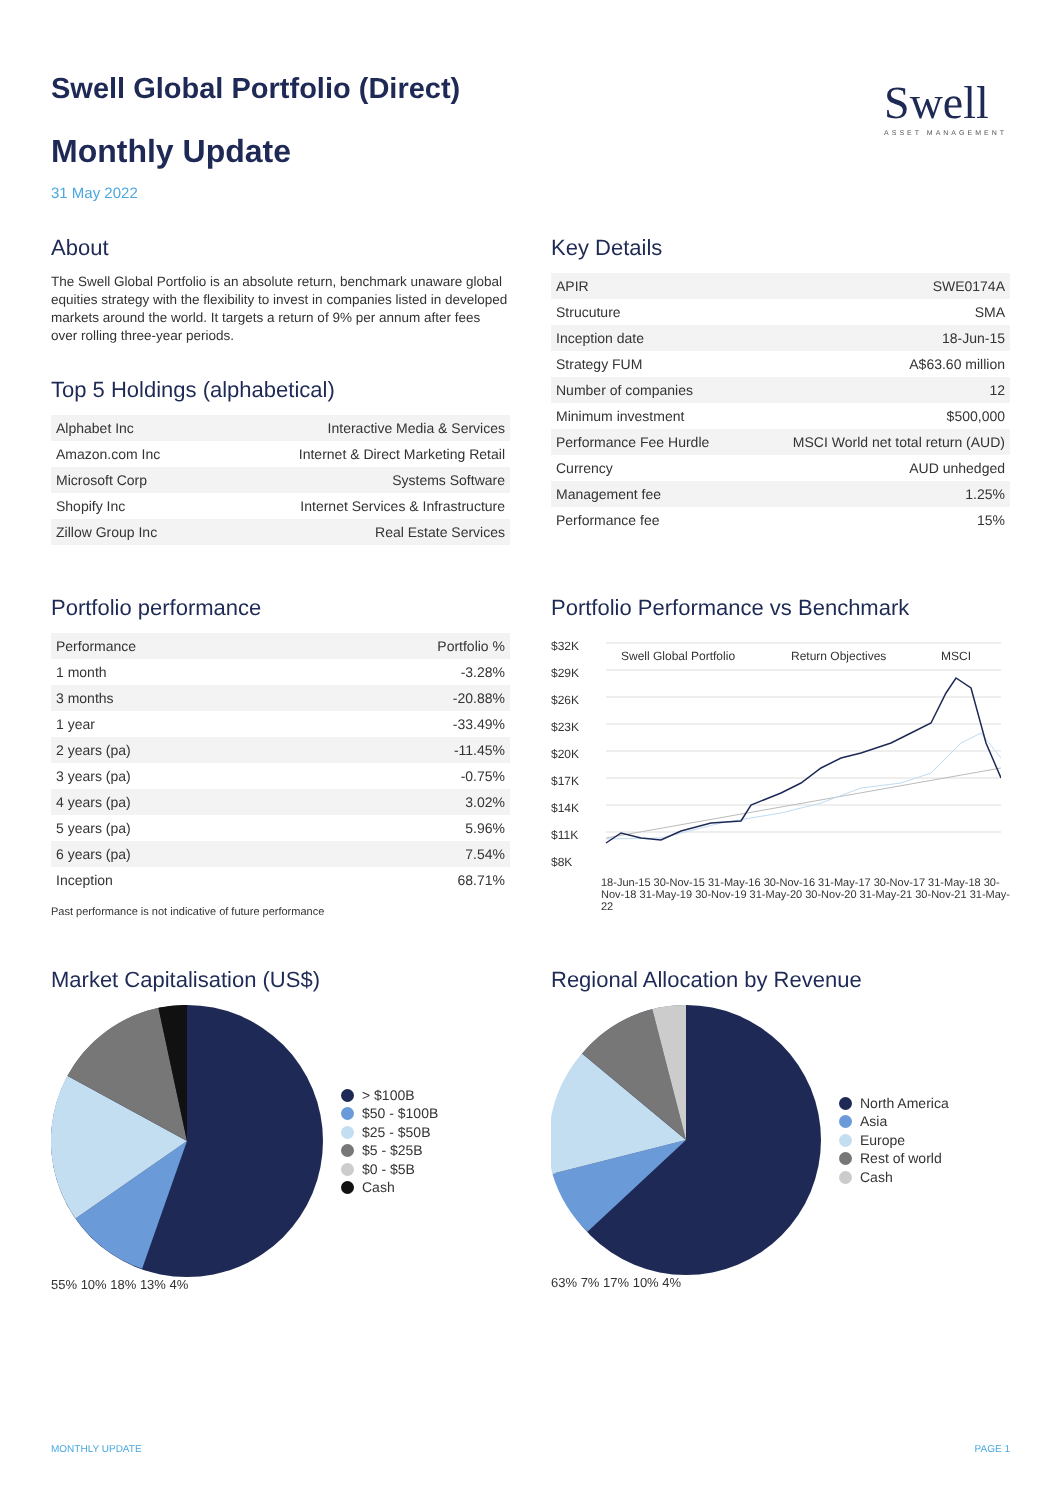Swell
ASSET MANAGEMENT
Swell Global Portfolio (Direct)
Monthly Update
31 May 2022
About
The Swell Global Portfolio is an absolute return, benchmark unaware global equities strategy with the flexibility to invest in companies listed in developed markets around the world. It targets a return of 9% per annum after fees over rolling three-year periods.
Top 5 Holdings (alphabetical)
| Alphabet Inc | Interactive Media & Services |
| Amazon.com Inc | Internet & Direct Marketing Retail |
| Microsoft Corp | Systems Software |
| Shopify Inc | Internet Services & Infrastructure |
| Zillow Group Inc | Real Estate Services |
Key Details
| APIR | SWE0174A |
| Strucuture | SMA |
| Inception date | 18-Jun-15 |
| Strategy FUM | A$63.60 million |
| Number of companies | 12 |
| Minimum investment | $500,000 |
| Performance Fee Hurdle | MSCI World net total return (AUD) |
| Currency | AUD unhedged |
| Management fee | 1.25% |
| Performance fee | 15% |
Portfolio performance
| Performance | Portfolio % |
| --- | --- |
| 1 month | -3.28% |
| 3 months | -20.88% |
| 1 year | -33.49% |
| 2 years (pa) | -11.45% |
| 3 years (pa) | -0.75% |
| 4 years (pa) | 3.02% |
| 5 years (pa) | 5.96% |
| 6 years (pa) | 7.54% |
| Inception | 68.71% |
Past performance is not indicative of future performance
Portfolio Performance vs Benchmark
$32K
$29K
$26K
$23K
$20K
$17K
$14K
$11K
$8K
Swell Global Portfolio
Return Objectives
MSCI
18-Jun-15 30-Nov-15 31-May-16 30-Nov-16 31-May-17 30-Nov-17 31-May-18 30-Nov-18 31-May-19 30-Nov-19 31-May-20 30-Nov-20 31-May-21 30-Nov-21 31-May-22
Market Capitalisation (US$)
> $100B
$50 - $100B
$25 - $50B
$5 - $25B
$0 - $5B
Cash
55% 10% 18% 13% 4%
Regional Allocation by Revenue
North America
Asia
Europe
Rest of world
Cash
63% 7% 17% 10% 4%
MONTHLY UPDATE PAGE 1